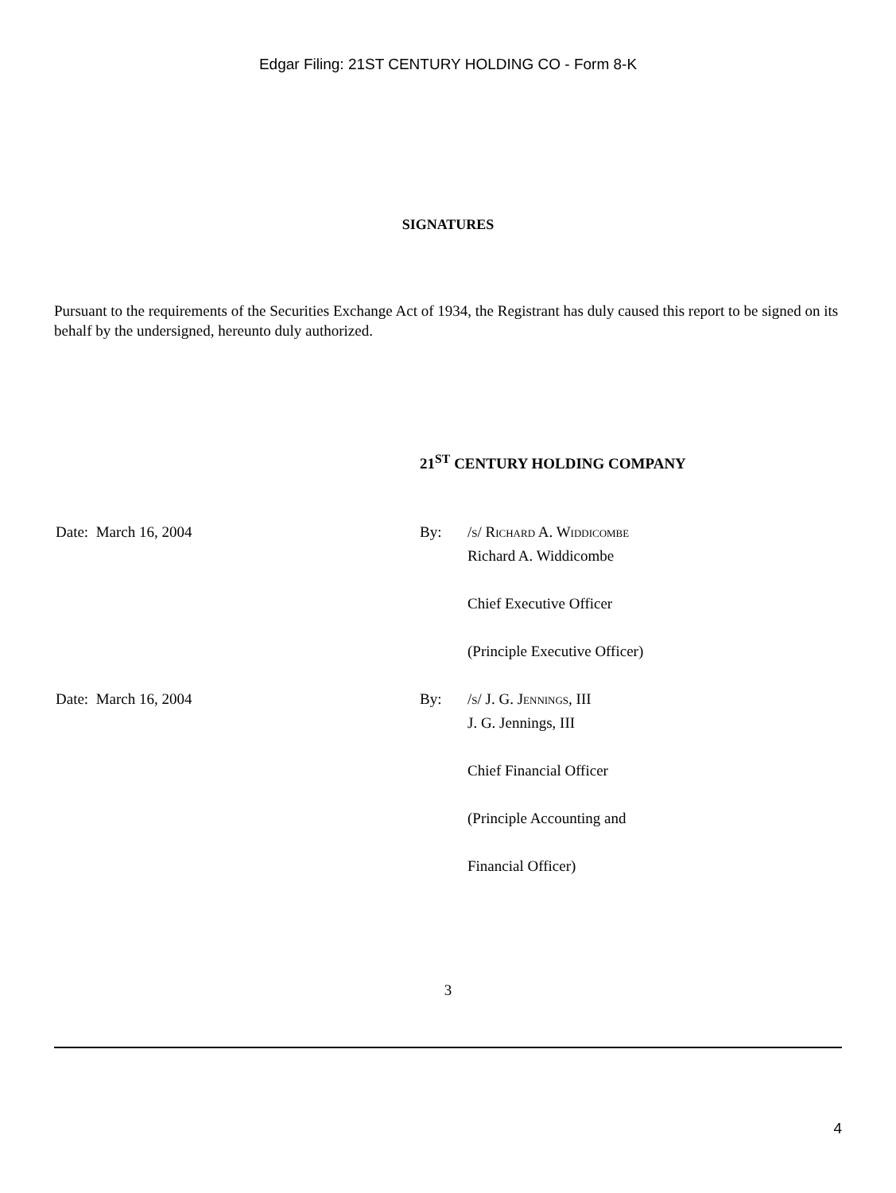Edgar Filing: 21ST CENTURY HOLDING CO - Form 8-K
SIGNATURES
Pursuant to the requirements of the Securities Exchange Act of 1934, the Registrant has duly caused this report to be signed on its behalf by the undersigned, hereunto duly authorized.
21<sup>ST</sup> CENTURY HOLDING COMPANY
| Date: March 16, 2004 | By: | /s/ Richard A. Widdicombe Richard A. Widdicombe Chief Executive Officer (Principle Executive Officer) |
| Date: March 16, 2004 | By: | /s/ J. G. Jennings, III J. G. Jennings, III Chief Financial Officer (Principle Accounting and Financial Officer) |
3
4